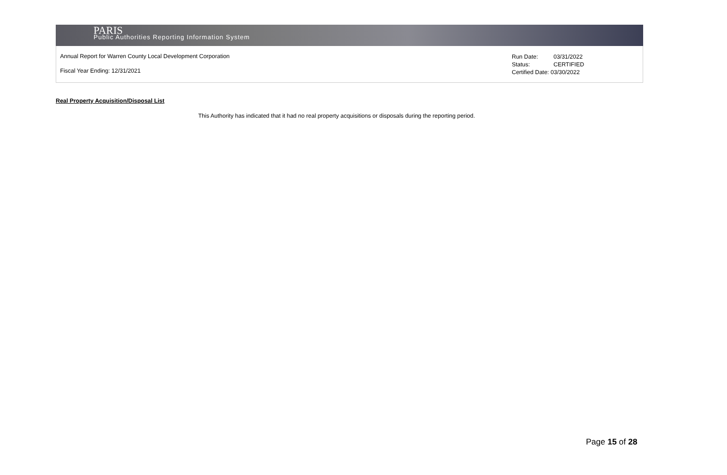PARIS
Public Authorities Reporting Information System
Annual Report for Warren County Local Development Corporation
Fiscal Year Ending: 12/31/2021
Run Date: 03/31/2022
Status: CERTIFIED
Certified Date: 03/30/2022
Real Property Acquisition/Disposal List
This Authority has indicated that it had no real property acquisitions or disposals during the reporting period.
Page 15 of 28